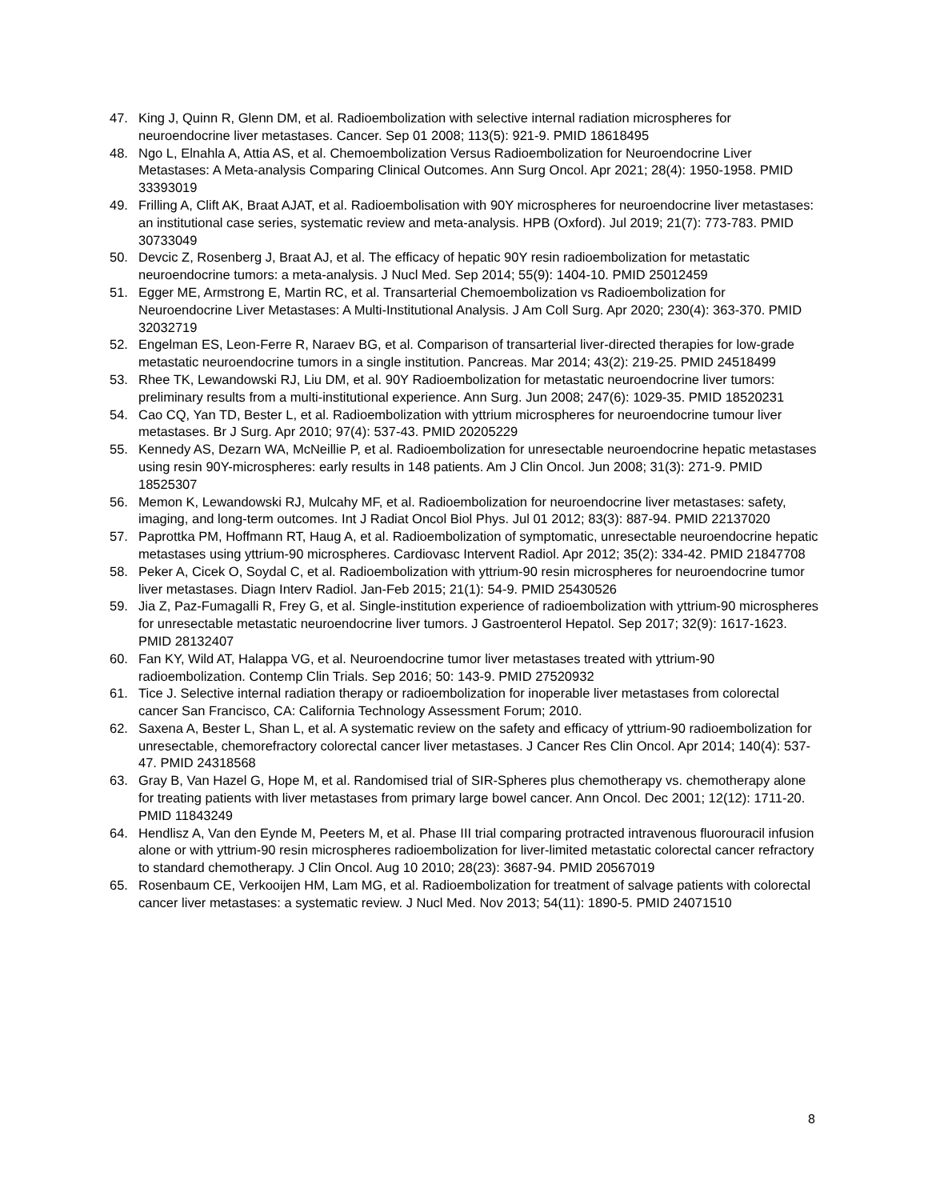47. King J, Quinn R, Glenn DM, et al. Radioembolization with selective internal radiation microspheres for neuroendocrine liver metastases. Cancer. Sep 01 2008; 113(5): 921-9. PMID 18618495
48. Ngo L, Elnahla A, Attia AS, et al. Chemoembolization Versus Radioembolization for Neuroendocrine Liver Metastases: A Meta-analysis Comparing Clinical Outcomes. Ann Surg Oncol. Apr 2021; 28(4): 1950-1958. PMID 33393019
49. Frilling A, Clift AK, Braat AJAT, et al. Radioembolisation with 90Y microspheres for neuroendocrine liver metastases: an institutional case series, systematic review and meta-analysis. HPB (Oxford). Jul 2019; 21(7): 773-783. PMID 30733049
50. Devcic Z, Rosenberg J, Braat AJ, et al. The efficacy of hepatic 90Y resin radioembolization for metastatic neuroendocrine tumors: a meta-analysis. J Nucl Med. Sep 2014; 55(9): 1404-10. PMID 25012459
51. Egger ME, Armstrong E, Martin RC, et al. Transarterial Chemoembolization vs Radioembolization for Neuroendocrine Liver Metastases: A Multi-Institutional Analysis. J Am Coll Surg. Apr 2020; 230(4): 363-370. PMID 32032719
52. Engelman ES, Leon-Ferre R, Naraev BG, et al. Comparison of transarterial liver-directed therapies for low-grade metastatic neuroendocrine tumors in a single institution. Pancreas. Mar 2014; 43(2): 219-25. PMID 24518499
53. Rhee TK, Lewandowski RJ, Liu DM, et al. 90Y Radioembolization for metastatic neuroendocrine liver tumors: preliminary results from a multi-institutional experience. Ann Surg. Jun 2008; 247(6): 1029-35. PMID 18520231
54. Cao CQ, Yan TD, Bester L, et al. Radioembolization with yttrium microspheres for neuroendocrine tumour liver metastases. Br J Surg. Apr 2010; 97(4): 537-43. PMID 20205229
55. Kennedy AS, Dezarn WA, McNeillie P, et al. Radioembolization for unresectable neuroendocrine hepatic metastases using resin 90Y-microspheres: early results in 148 patients. Am J Clin Oncol. Jun 2008; 31(3): 271-9. PMID 18525307
56. Memon K, Lewandowski RJ, Mulcahy MF, et al. Radioembolization for neuroendocrine liver metastases: safety, imaging, and long-term outcomes. Int J Radiat Oncol Biol Phys. Jul 01 2012; 83(3): 887-94. PMID 22137020
57. Paprottka PM, Hoffmann RT, Haug A, et al. Radioembolization of symptomatic, unresectable neuroendocrine hepatic metastases using yttrium-90 microspheres. Cardiovasc Intervent Radiol. Apr 2012; 35(2): 334-42. PMID 21847708
58. Peker A, Cicek O, Soydal C, et al. Radioembolization with yttrium-90 resin microspheres for neuroendocrine tumor liver metastases. Diagn Interv Radiol. Jan-Feb 2015; 21(1): 54-9. PMID 25430526
59. Jia Z, Paz-Fumagalli R, Frey G, et al. Single-institution experience of radioembolization with yttrium-90 microspheres for unresectable metastatic neuroendocrine liver tumors. J Gastroenterol Hepatol. Sep 2017; 32(9): 1617-1623. PMID 28132407
60. Fan KY, Wild AT, Halappa VG, et al. Neuroendocrine tumor liver metastases treated with yttrium-90 radioembolization. Contemp Clin Trials. Sep 2016; 50: 143-9. PMID 27520932
61. Tice J. Selective internal radiation therapy or radioembolization for inoperable liver metastases from colorectal cancer San Francisco, CA: California Technology Assessment Forum; 2010.
62. Saxena A, Bester L, Shan L, et al. A systematic review on the safety and efficacy of yttrium-90 radioembolization for unresectable, chemorefractory colorectal cancer liver metastases. J Cancer Res Clin Oncol. Apr 2014; 140(4): 537-47. PMID 24318568
63. Gray B, Van Hazel G, Hope M, et al. Randomised trial of SIR-Spheres plus chemotherapy vs. chemotherapy alone for treating patients with liver metastases from primary large bowel cancer. Ann Oncol. Dec 2001; 12(12): 1711-20. PMID 11843249
64. Hendlisz A, Van den Eynde M, Peeters M, et al. Phase III trial comparing protracted intravenous fluorouracil infusion alone or with yttrium-90 resin microspheres radioembolization for liver-limited metastatic colorectal cancer refractory to standard chemotherapy. J Clin Oncol. Aug 10 2010; 28(23): 3687-94. PMID 20567019
65. Rosenbaum CE, Verkooijen HM, Lam MG, et al. Radioembolization for treatment of salvage patients with colorectal cancer liver metastases: a systematic review. J Nucl Med. Nov 2013; 54(11): 1890-5. PMID 24071510
8